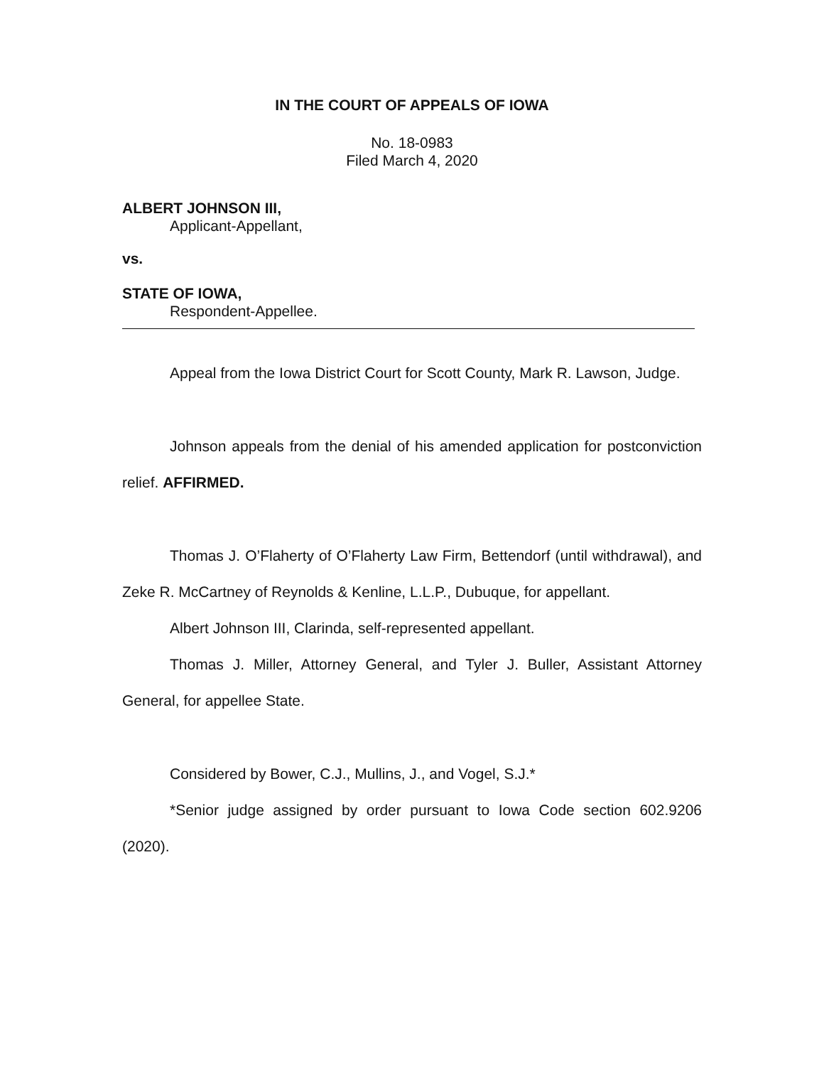IN THE COURT OF APPEALS OF IOWA
No. 18-0983
Filed March 4, 2020
ALBERT JOHNSON III,
Applicant-Appellant,
vs.
STATE OF IOWA,
Respondent-Appellee.
Appeal from the Iowa District Court for Scott County, Mark R. Lawson, Judge.
Johnson appeals from the denial of his amended application for postconviction relief. AFFIRMED.
Thomas J. O’Flaherty of O’Flaherty Law Firm, Bettendorf (until withdrawal), and Zeke R. McCartney of Reynolds & Kenline, L.L.P., Dubuque, for appellant.
Albert Johnson III, Clarinda, self-represented appellant.
Thomas J. Miller, Attorney General, and Tyler J. Buller, Assistant Attorney General, for appellee State.
Considered by Bower, C.J., Mullins, J., and Vogel, S.J.*
*Senior judge assigned by order pursuant to Iowa Code section 602.9206 (2020).